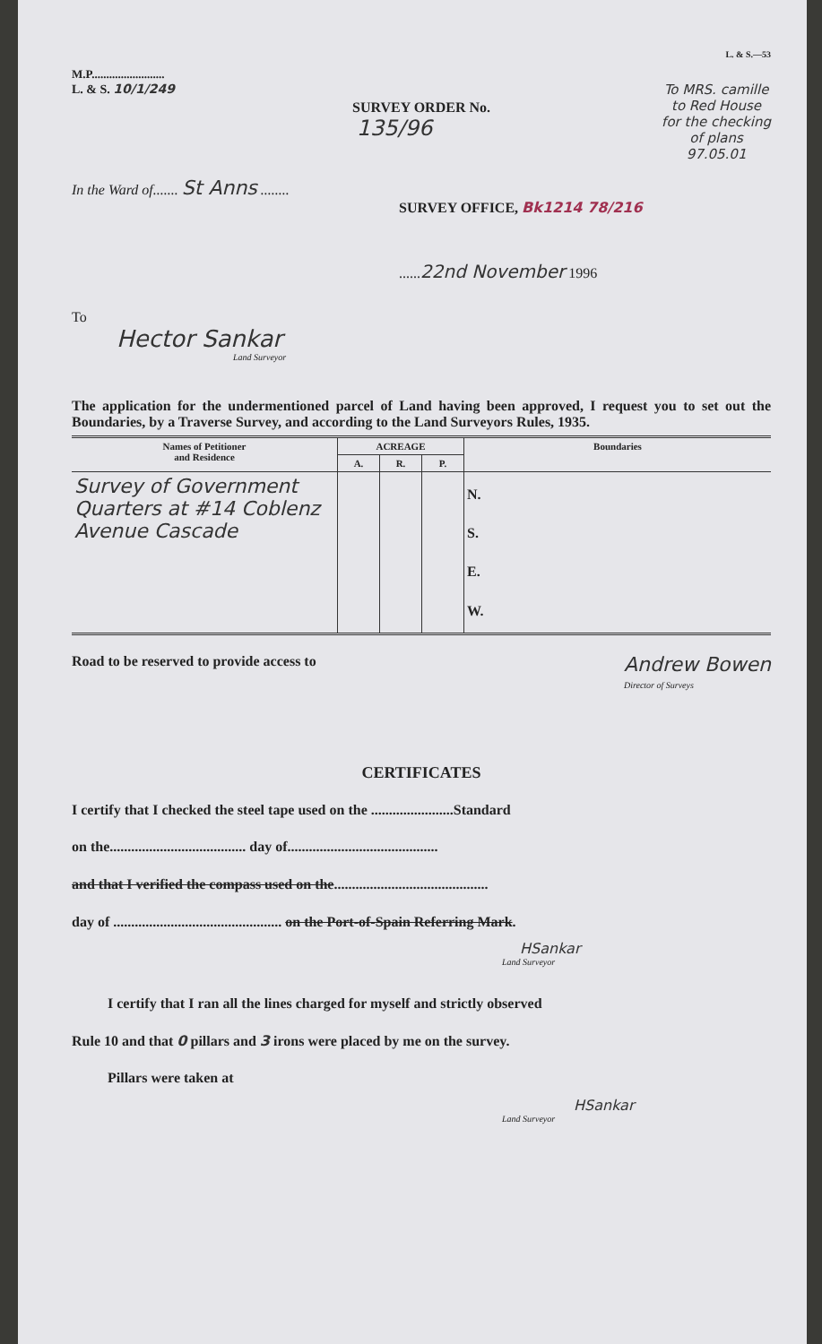M.P.........................
L. & S.—53
L. & S. 10/1/249 To MRS. camille
to Red House
for the checking
of plans
97.05.01
SURVEY ORDER No.
135/96
In the Ward of....... St Anns ........
SURVEY OFFICE, Bk1214 78/216
......22nd November 1996
To
Hector Sankar
Land Surveyor
The application for the undermentioned parcel of Land having been approved, I request you to set out the Boundaries, by a Traverse Survey, and according to the Land Surveyors Rules, 1935.
| Names of Petitioner and Residence | ACREAGE | | | Boundaries |
| --- | --- | --- | --- | --- |
| | A. | R. | P. | |
| Survey of Government Quarters at #14 Coblenz Avenue Cascade | | | | N. S. E. W. |
Road to be reserved to provide access to
Andrew Bowen
Director of Surveys
CERTIFICATES
I certify that I checked the steel tape used on the .......................Standard
on the...................................... day of..........................................
and that I verified the compass used on the...........................................
day of ............................................... on the Port-of-Spain Referring Mark.
HSankar
Land Surveyor
I certify that I ran all the lines charged for myself and strictly observed
Rule 10 and that 0 pillars and 3 irons were placed by me on the survey.
Pillars were taken at
HSankar
Land Surveyor